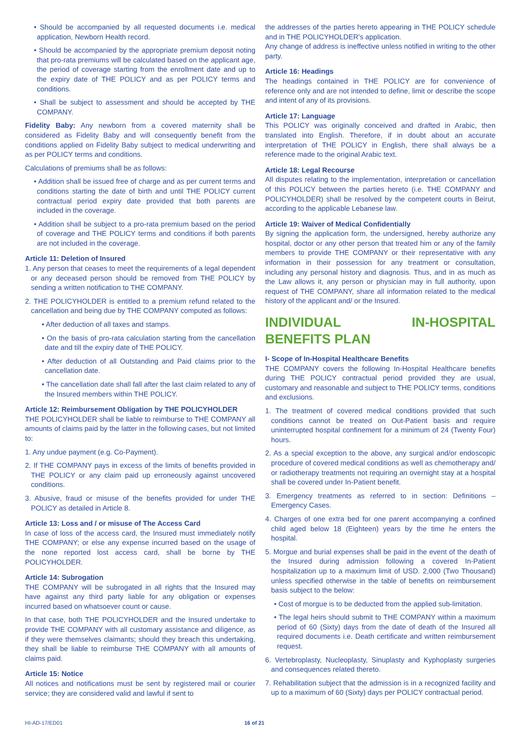• Should be accompanied by all requested documents i.e. medical application, Newborn Health record.
• Should be accompanied by the appropriate premium deposit noting that pro-rata premiums will be calculated based on the applicant age, the period of coverage starting from the enrollment date and up to the expiry date of THE POLICY and as per POLICY terms and conditions.
• Shall be subject to assessment and should be accepted by THE COMPANY.
Fidelity Baby: Any newborn from a covered maternity shall be considered as Fidelity Baby and will consequently benefit from the conditions applied on Fidelity Baby subject to medical underwriting and as per POLICY terms and conditions.
Calculations of premiums shall be as follows:
• Addition shall be issued free of charge and as per current terms and conditions starting the date of birth and until THE POLICY current contractual period expiry date provided that both parents are included in the coverage.
• Addition shall be subject to a pro-rata premium based on the period of coverage and THE POLICY terms and conditions if both parents are not included in the coverage.
Article 11: Deletion of Insured
1. Any person that ceases to meet the requirements of a legal dependent or any deceased person should be removed from THE POLICY by sending a written notification to THE COMPANY.
2. THE POLICYHOLDER is entitled to a premium refund related to the cancellation and being due by THE COMPANY computed as follows:
• After deduction of all taxes and stamps.
• On the basis of pro-rata calculation starting from the cancellation date and till the expiry date of THE POLICY.
• After deduction of all Outstanding and Paid claims prior to the cancellation date.
• The cancellation date shall fall after the last claim related to any of the Insured members within THE POLICY.
Article 12: Reimbursement Obligation by THE POLICYHOLDER
THE POLICYHOLDER shall be liable to reimburse to THE COMPANY all amounts of claims paid by the latter in the following cases, but not limited to:
1. Any undue payment (e.g. Co-Payment).
2. If THE COMPANY pays in excess of the limits of benefits provided in THE POLICY or any claim paid up erroneously against uncovered conditions.
3. Abusive, fraud or misuse of the benefits provided for under THE POLICY as detailed in Article 8.
Article 13: Loss and / or misuse of The Access Card
In case of loss of the access card, the Insured must immediately notify THE COMPANY; or else any expense incurred based on the usage of the none reported lost access card, shall be borne by THE POLICYHOLDER.
Article 14: Subrogation
THE COMPANY will be subrogated in all rights that the Insured may have against any third party liable for any obligation or expenses incurred based on whatsoever count or cause.
In that case, both THE POLICYHOLDER and the Insured undertake to provide THE COMPANY with all customary assistance and diligence, as if they were themselves claimants; should they breach this undertaking, they shall be liable to reimburse THE COMPANY with all amounts of claims paid.
Article 15: Notice
All notices and notifications must be sent by registered mail or courier service; they are considered valid and lawful if sent to
the addresses of the parties hereto appearing in THE POLICY schedule and in THE POLICYHOLDER's application.
Any change of address is ineffective unless notified in writing to the other party.
Article 16: Headings
The headings contained in THE POLICY are for convenience of reference only and are not intended to define, limit or describe the scope and intent of any of its provisions.
Article 17: Language
This POLICY was originally conceived and drafted in Arabic, then translated into English. Therefore, if in doubt about an accurate interpretation of THE POLICY in English, there shall always be a reference made to the original Arabic text.
Article 18: Legal Recourse
All disputes relating to the implementation, interpretation or cancellation of this POLICY between the parties hereto (i.e. THE COMPANY and POLICYHOLDER) shall be resolved by the competent courts in Beirut, according to the applicable Lebanese law.
Article 19: Waiver of Medical Confidentially
By signing the application form, the undersigned, hereby authorize any hospital, doctor or any other person that treated him or any of the family members to provide THE COMPANY or their representative with any information in their possession for any treatment or consultation, including any personal history and diagnosis. Thus, and in as much as the Law allows it, any person or physician may in full authority, upon request of THE COMPANY, share all information related to the medical history of the applicant and/ or the Insured.
INDIVIDUAL IN-HOSPITAL BENEFITS PLAN
I- Scope of In-Hospital Healthcare Benefits
THE COMPANY covers the following In-Hospital Healthcare benefits during THE POLICY contractual period provided they are usual, customary and reasonable and subject to THE POLICY terms, conditions and exclusions.
1. The treatment of covered medical conditions provided that such conditions cannot be treated on Out-Patient basis and require uninterrupted hospital confinement for a minimum of 24 (Twenty Four) hours.
2. As a special exception to the above, any surgical and/or endoscopic procedure of covered medical conditions as well as chemotherapy and/ or radiotherapy treatments not requiring an overnight stay at a hospital shall be covered under In-Patient benefit.
3. Emergency treatments as referred to in section: Definitions – Emergency Cases.
4. Charges of one extra bed for one parent accompanying a confined child aged below 18 (Eighteen) years by the time he enters the hospital.
5. Morgue and burial expenses shall be paid in the event of the death of the Insured during admission following a covered In-Patient hospitalization up to a maximum limit of USD. 2,000 (Two Thousand) unless specified otherwise in the table of benefits on reimbursement basis subject to the below:
• Cost of morgue is to be deducted from the applied sub-limitation.
• The legal heirs should submit to THE COMPANY within a maximum period of 60 (Sixty) days from the date of death of the Insured all required documents i.e. Death certificate and written reimbursement request.
6. Vertebroplasty, Nucleoplasty, Sinuplasty and Kyphoplasty surgeries and consequences related thereto.
7. Rehabilitation subject that the admission is in a recognized facility and up to a maximum of 60 (Sixty) days per POLICY contractual period.
HI-AD-17/ED01 16 of 21